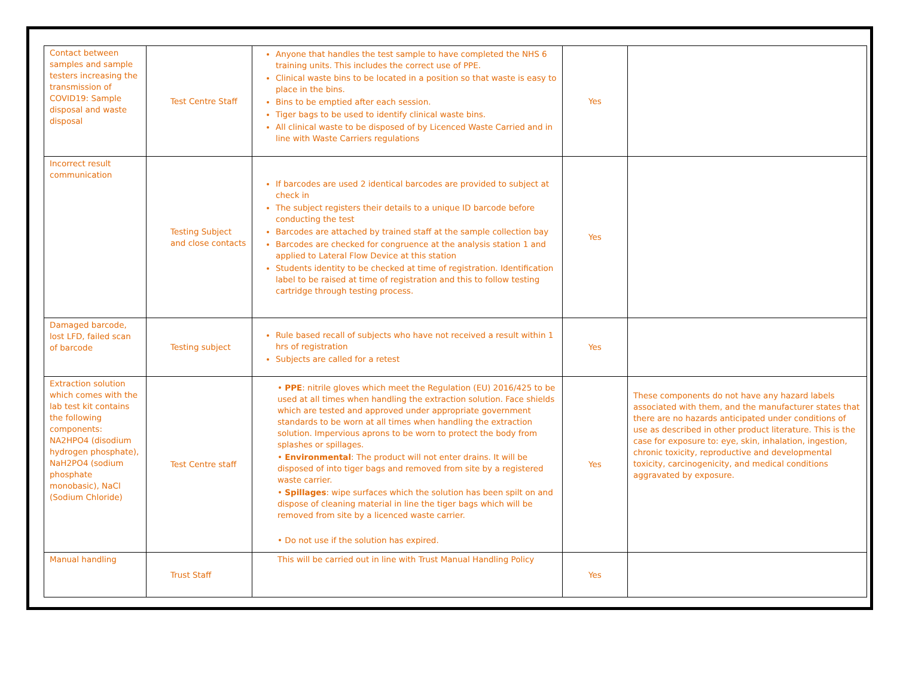| Contact between samples and sample testers increasing the transmission of COVID19: Sample disposal and waste disposal | Test Centre Staff | Anyone that handles the test sample to have completed the NHS 6 training units. This includes the correct use of PPE. Clinical waste bins to be located in a position so that waste is easy to place in the bins. Bins to be emptied after each session. Tiger bags to be used to identify clinical waste bins. All clinical waste to be disposed of by Licenced Waste Carried and in line with Waste Carriers regulations | Yes | |
| Incorrect result communication | Testing Subject and close contacts | If barcodes are used 2 identical barcodes are provided to subject at check in The subject registers their details to a unique ID barcode before conducting the test Barcodes are attached by trained staff at the sample collection bay Barcodes are checked for congruence at the analysis station 1 and applied to Lateral Flow Device at this station Students identity to be checked at time of registration. Identification label to be raised at time of registration and this to follow testing cartridge through testing process. | Yes | |
| Damaged barcode, lost LFD, failed scan of barcode | Testing subject | Rule based recall of subjects who have not received a result within 1 hrs of registration Subjects are called for a retest | Yes | |
| Extraction solution which comes with the lab test kit contains the following components: NA2HPO4 (disodium hydrogen phosphate), NaH2PO4 (sodium phosphate monobasic), NaCl (Sodium Chloride) | Test Centre staff | • PPE : nitrile gloves which meet the Regulation (EU) 2016/425 to be used at all times when handling the extraction solution. Face shields which are tested and approved under appropriate government standards to be worn at all times when handling the extraction solution. Impervious aprons to be worn to protect the body from splashes or spillages. • Environmental : The product will not enter drains. It will be disposed of into tiger bags and removed from site by a registered waste carrier. • Spillages : wipe surfaces which the solution has been spilt on and dispose of cleaning material in line the tiger bags which will be removed from site by a licenced waste carrier. • Do not use if the solution has expired. | Yes | These components do not have any hazard labels associated with them, and the manufacturer states that there are no hazards anticipated under conditions of use as described in other product literature. This is the case for exposure to: eye, skin, inhalation, ingestion, chronic toxicity, reproductive and developmental toxicity, carcinogenicity, and medical conditions aggravated by exposure. |
| Manual handling | Trust Staff | This will be carried out in line with Trust Manual Handling Policy | Yes | |